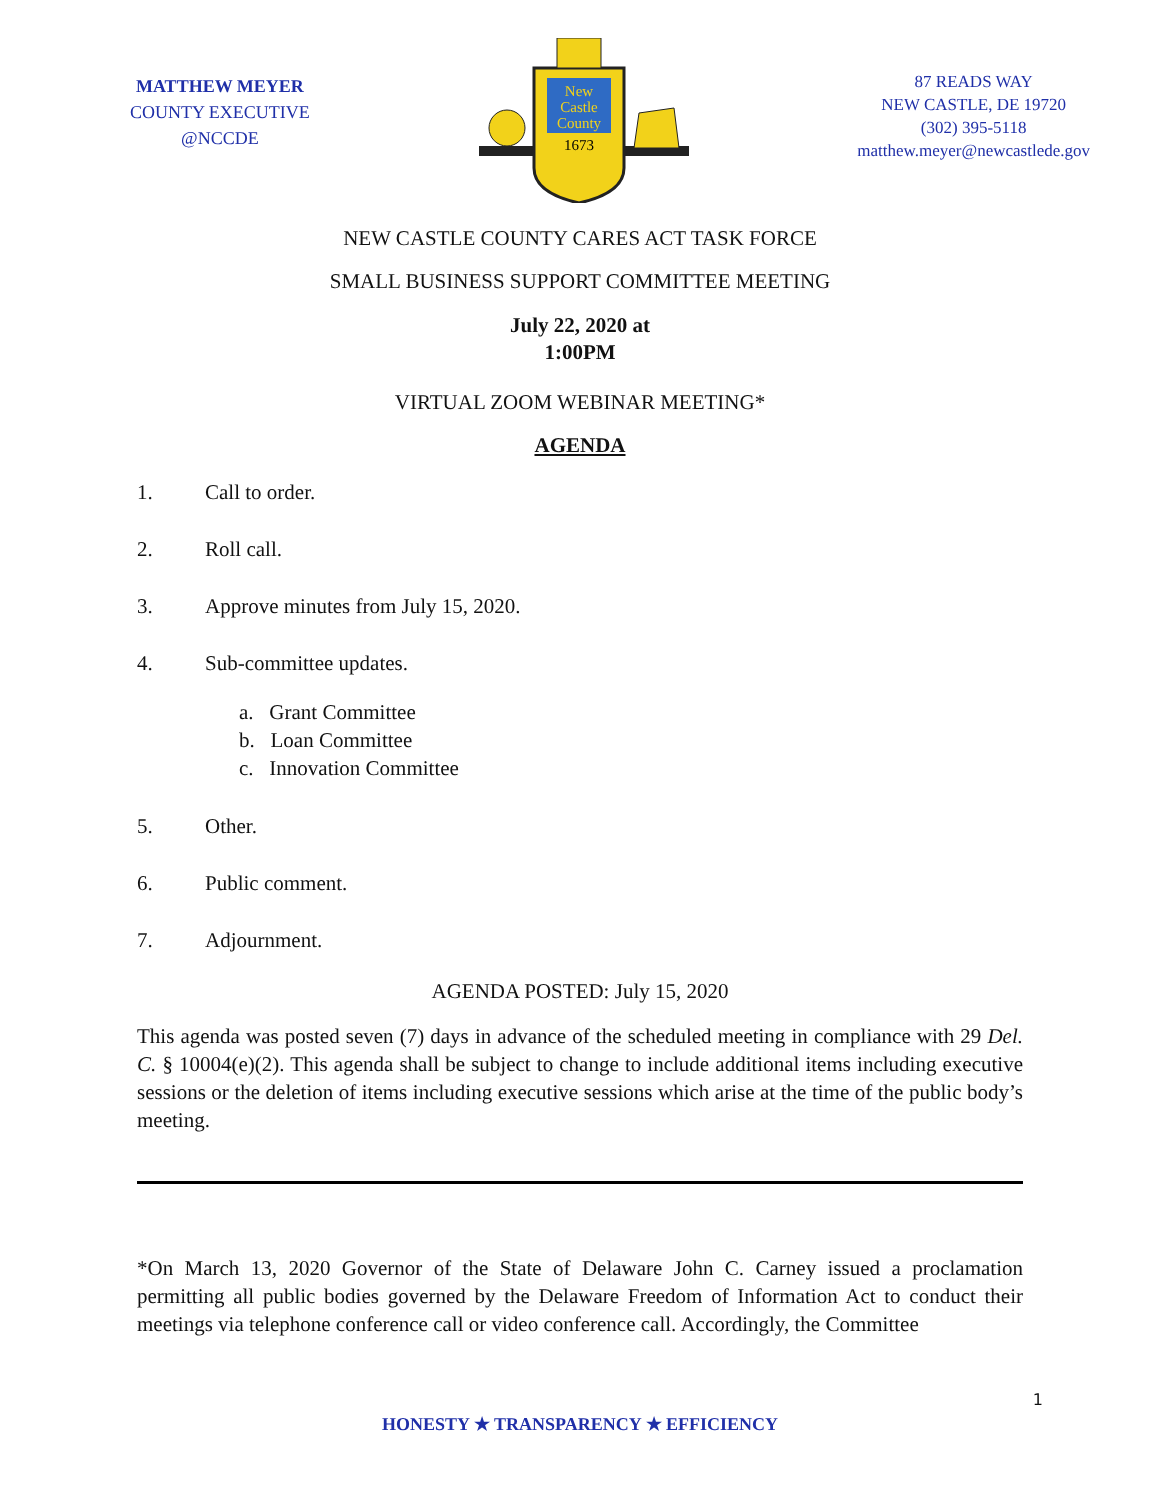MATTHEW MEYER
COUNTY EXECUTIVE
@NCCDE
New
Castle
County
1673
87 READS WAY
NEW CASTLE, DE 19720
(302) 395-5118
matthew.meyer@newcastlede.gov
NEW CASTLE COUNTY CARES ACT TASK FORCE
SMALL BUSINESS SUPPORT COMMITTEE MEETING
July 22, 2020 at
1:00PM
VIRTUAL ZOOM WEBINAR MEETING*
AGENDA
1. Call to order.
2. Roll call.
3. Approve minutes from July 15, 2020.
4. Sub-committee updates.
a. Grant Committee
b. Loan Committee
c. Innovation Committee
5. Other.
6. Public comment.
7. Adjournment.
AGENDA POSTED: July 15, 2020
This agenda was posted seven (7) days in advance of the scheduled meeting in compliance with 29 Del. C. § 10004(e)(2). This agenda shall be subject to change to include additional items including executive sessions or the deletion of items including executive sessions which arise at the time of the public body’s meeting.
*On March 13, 2020 Governor of the State of Delaware John C. Carney issued a proclamation permitting all public bodies governed by the Delaware Freedom of Information Act to conduct their meetings via telephone conference call or video conference call. Accordingly, the Committee
1
HONESTY ★ TRANSPARENCY ★ EFFICIENCY